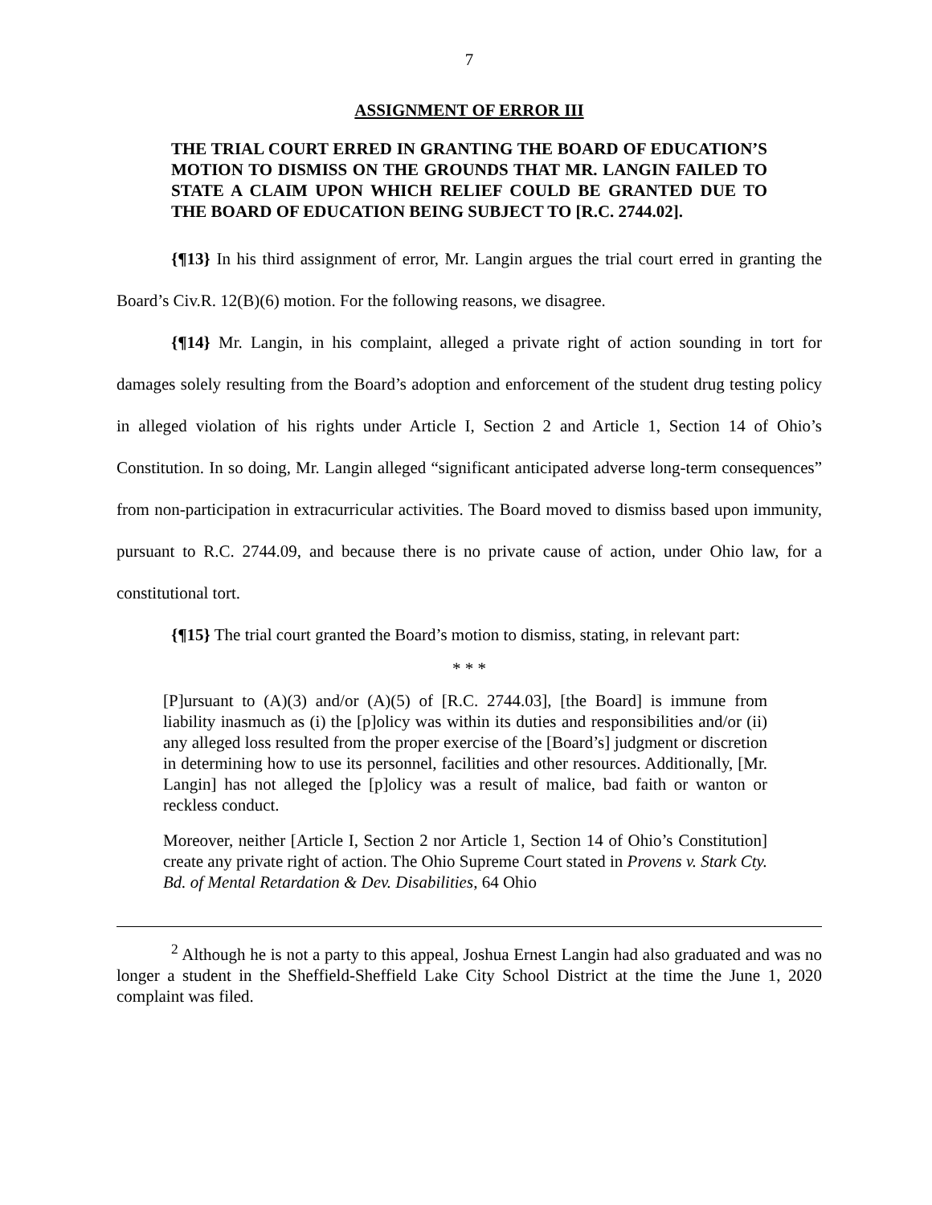7
ASSIGNMENT OF ERROR III
THE TRIAL COURT ERRED IN GRANTING THE BOARD OF EDUCATION’S MOTION TO DISMISS ON THE GROUNDS THAT MR. LANGIN FAILED TO STATE A CLAIM UPON WHICH RELIEF COULD BE GRANTED DUE TO THE BOARD OF EDUCATION BEING SUBJECT TO [R.C. 2744.02].
{¶13} In his third assignment of error, Mr. Langin argues the trial court erred in granting the Board’s Civ.R. 12(B)(6) motion. For the following reasons, we disagree.
{¶14} Mr. Langin, in his complaint, alleged a private right of action sounding in tort for damages solely resulting from the Board’s adoption and enforcement of the student drug testing policy in alleged violation of his rights under Article I, Section 2 and Article 1, Section 14 of Ohio’s Constitution. In so doing, Mr. Langin alleged “significant anticipated adverse long-term consequences” from non-participation in extracurricular activities. The Board moved to dismiss based upon immunity, pursuant to R.C. 2744.09, and because there is no private cause of action, under Ohio law, for a constitutional tort.
{¶15} The trial court granted the Board’s motion to dismiss, stating, in relevant part:
* * *
[P]ursuant to (A)(3) and/or (A)(5) of [R.C. 2744.03], [the Board] is immune from liability inasmuch as (i) the [p]olicy was within its duties and responsibilities and/or (ii) any alleged loss resulted from the proper exercise of the [Board’s] judgment or discretion in determining how to use its personnel, facilities and other resources. Additionally, [Mr. Langin] has not alleged the [p]olicy was a result of malice, bad faith or wanton or reckless conduct.
Moreover, neither [Article I, Section 2 nor Article 1, Section 14 of Ohio’s Constitution] create any private right of action. The Ohio Supreme Court stated in Provens v. Stark Cty. Bd. of Mental Retardation & Dev. Disabilities, 64 Ohio
<sup>2</sup> Although he is not a party to this appeal, Joshua Ernest Langin had also graduated and was no longer a student in the Sheffield-Sheffield Lake City School District at the time the June 1, 2020 complaint was filed.